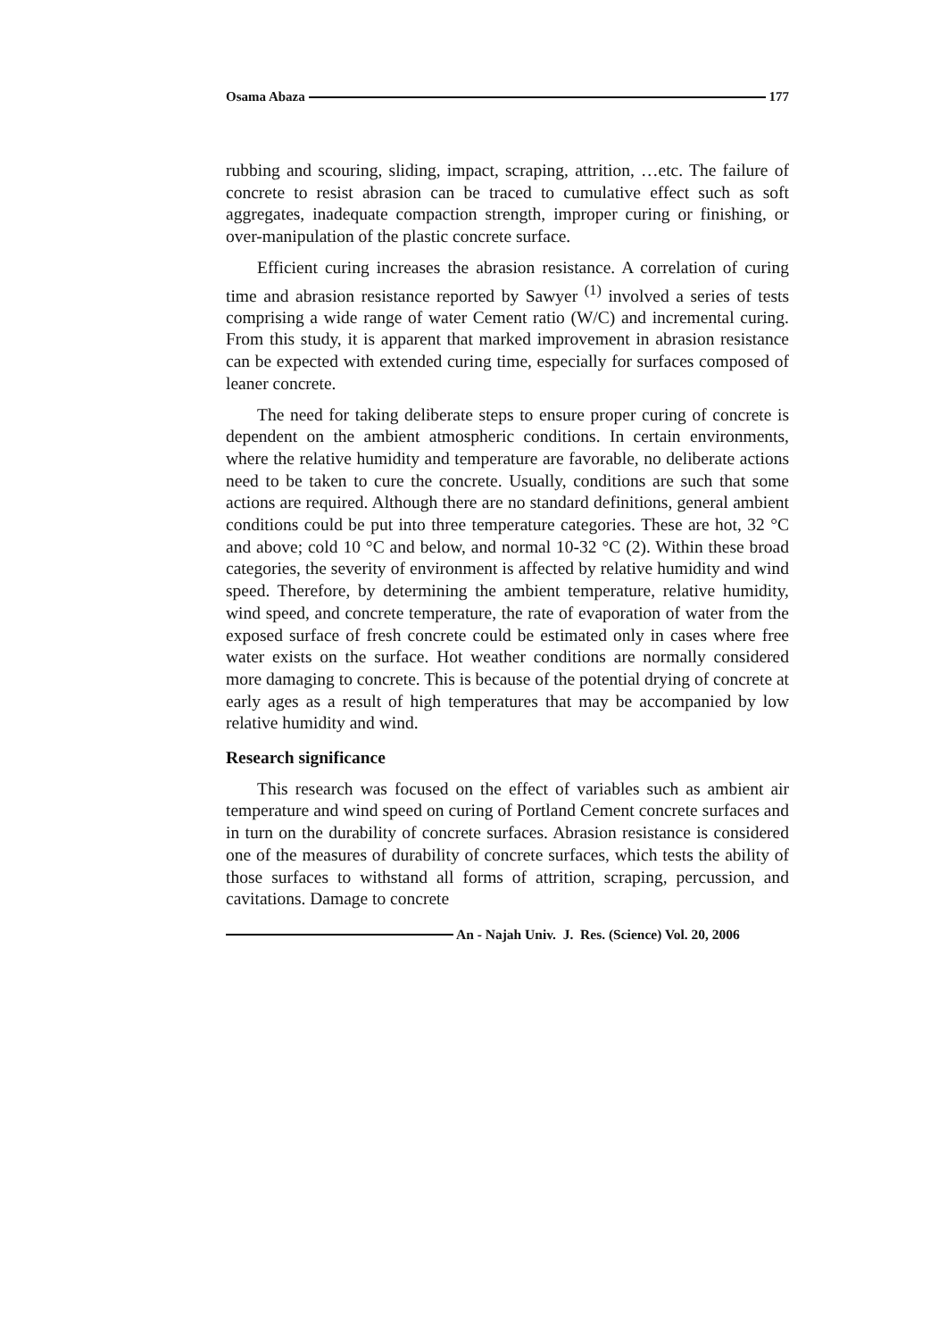Osama Abaza 177
rubbing and scouring, sliding, impact, scraping, attrition, …etc. The failure of concrete to resist abrasion can be traced to cumulative effect such as soft aggregates, inadequate compaction strength, improper curing or finishing, or over-manipulation of the plastic concrete surface.
Efficient curing increases the abrasion resistance. A correlation of curing time and abrasion resistance reported by Sawyer <sup>(1)</sup> involved a series of tests comprising a wide range of water Cement ratio (W/C) and incremental curing. From this study, it is apparent that marked improvement in abrasion resistance can be expected with extended curing time, especially for surfaces composed of leaner concrete.
The need for taking deliberate steps to ensure proper curing of concrete is dependent on the ambient atmospheric conditions. In certain environments, where the relative humidity and temperature are favorable, no deliberate actions need to be taken to cure the concrete. Usually, conditions are such that some actions are required. Although there are no standard definitions, general ambient conditions could be put into three temperature categories. These are hot, 32 °C and above; cold 10 °C and below, and normal 10-32 °C (2). Within these broad categories, the severity of environment is affected by relative humidity and wind speed. Therefore, by determining the ambient temperature, relative humidity, wind speed, and concrete temperature, the rate of evaporation of water from the exposed surface of fresh concrete could be estimated only in cases where free water exists on the surface. Hot weather conditions are normally considered more damaging to concrete. This is because of the potential drying of concrete at early ages as a result of high temperatures that may be accompanied by low relative humidity and wind.
Research significance
This research was focused on the effect of variables such as ambient air temperature and wind speed on curing of Portland Cement concrete surfaces and in turn on the durability of concrete surfaces. Abrasion resistance is considered one of the measures of durability of concrete surfaces, which tests the ability of those surfaces to withstand all forms of attrition, scraping, percussion, and cavitations. Damage to concrete
An - Najah Univ. J. Res. (Science) Vol. 20, 2006